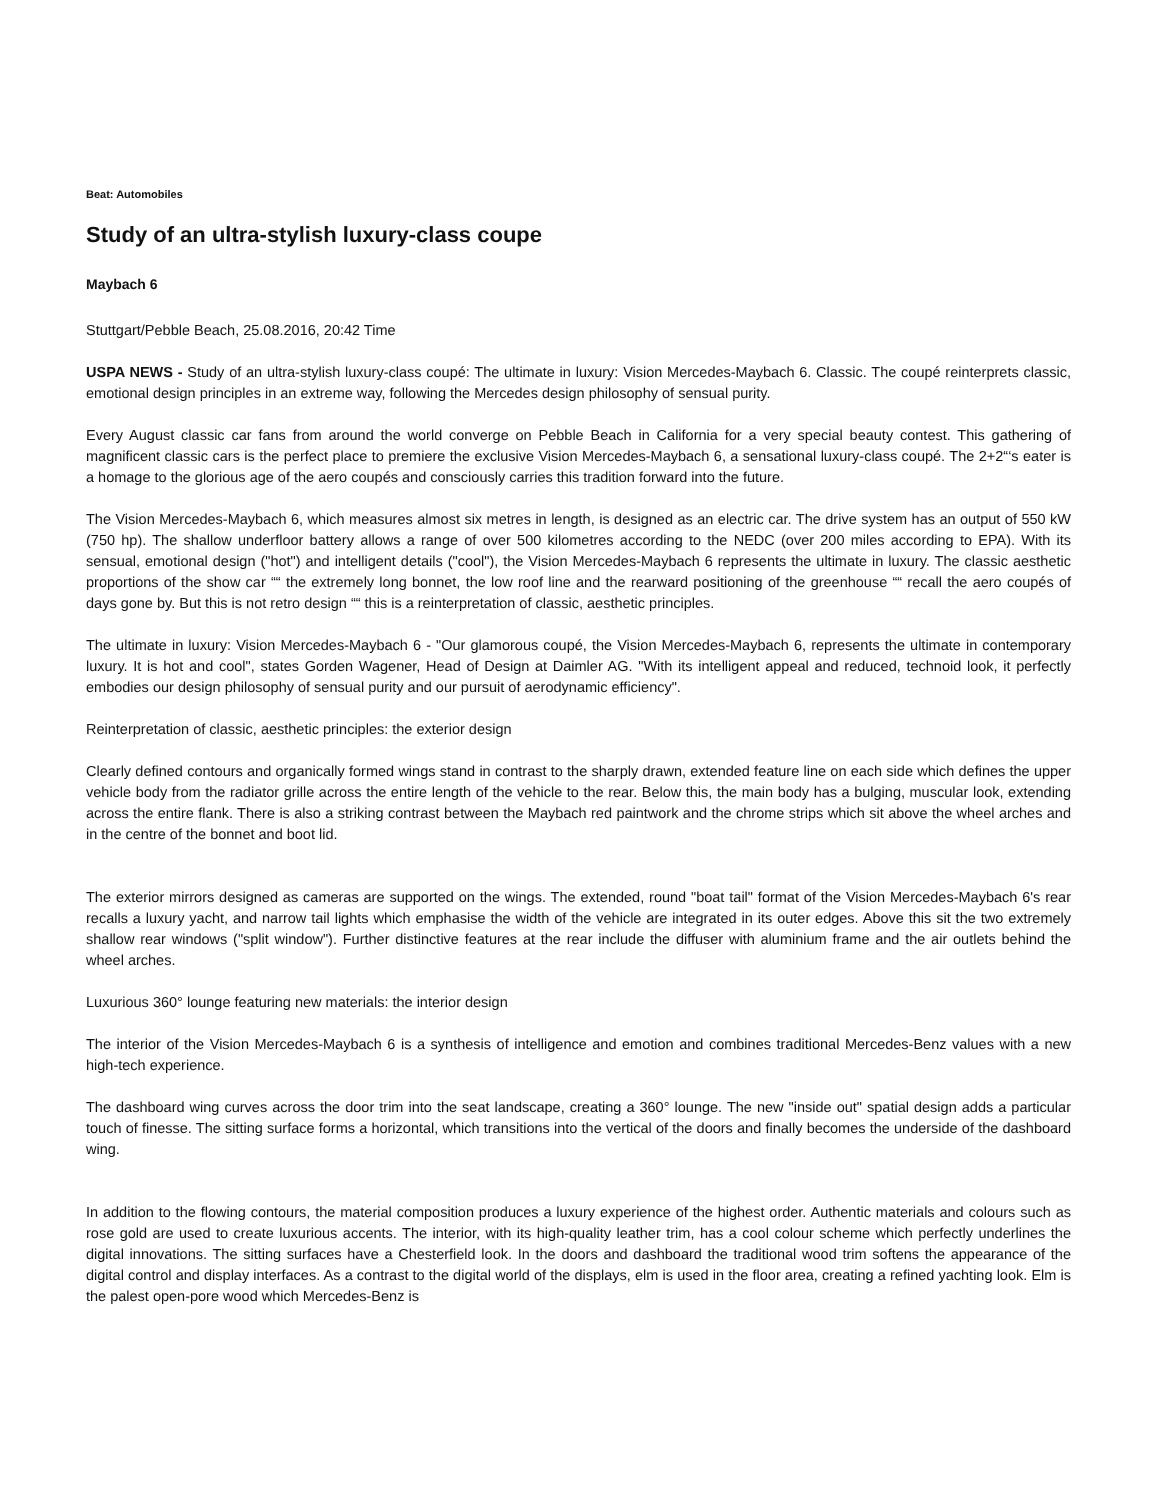Beat: Automobiles
Study of an ultra-stylish luxury-class coupe
Maybach 6
Stuttgart/Pebble Beach, 25.08.2016, 20:42 Time
USPA NEWS - Study of an ultra-stylish luxury-class coupé: The ultimate in luxury: Vision Mercedes-Maybach 6. Classic. The coupé reinterprets classic, emotional design principles in an extreme way, following the Mercedes design philosophy of sensual purity.
Every August classic car fans from around the world converge on Pebble Beach in California for a very special beauty contest. This gathering of magnificent classic cars is the perfect place to premiere the exclusive Vision Mercedes-Maybach 6, a sensational luxury-class coupé. The 2+2“‘s eater is a homage to the glorious age of the aero coupés and consciously carries this tradition forward into the future.
The Vision Mercedes-Maybach 6, which measures almost six metres in length, is designed as an electric car. The drive system has an output of 550 kW (750 hp). The shallow underfloor battery allows a range of over 500 kilometres according to the NEDC (over 200 miles according to EPA). With its sensual, emotional design ("hot") and intelligent details ("cool"), the Vision Mercedes-Maybach 6 represents the ultimate in luxury. The classic aesthetic proportions of the show car ““ the extremely long bonnet, the low roof line and the rearward positioning of the greenhouse ““ recall the aero coupés of days gone by. But this is not retro design ““ this is a reinterpretation of classic, aesthetic principles.
The ultimate in luxury: Vision Mercedes-Maybach 6 - "Our glamorous coupé, the Vision Mercedes-Maybach 6, represents the ultimate in contemporary luxury. It is hot and cool", states Gorden Wagener, Head of Design at Daimler AG. "With its intelligent appeal and reduced, technoid look, it perfectly embodies our design philosophy of sensual purity and our pursuit of aerodynamic efficiency".
Reinterpretation of classic, aesthetic principles: the exterior design
Clearly defined contours and organically formed wings stand in contrast to the sharply drawn, extended feature line on each side which defines the upper vehicle body from the radiator grille across the entire length of the vehicle to the rear. Below this, the main body has a bulging, muscular look, extending across the entire flank. There is also a striking contrast between the Maybach red paintwork and the chrome strips which sit above the wheel arches and in the centre of the bonnet and boot lid.
The exterior mirrors designed as cameras are supported on the wings. The extended, round "boat tail" format of the Vision Mercedes-Maybach 6's rear recalls a luxury yacht, and narrow tail lights which emphasise the width of the vehicle are integrated in its outer edges. Above this sit the two extremely shallow rear windows ("split window"). Further distinctive features at the rear include the diffuser with aluminium frame and the air outlets behind the wheel arches.
Luxurious 360° lounge featuring new materials: the interior design
The interior of the Vision Mercedes-Maybach 6 is a synthesis of intelligence and emotion and combines traditional Mercedes-Benz values with a new high-tech experience.
The dashboard wing curves across the door trim into the seat landscape, creating a 360° lounge. The new "inside out" spatial design adds a particular touch of finesse. The sitting surface forms a horizontal, which transitions into the vertical of the doors and finally becomes the underside of the dashboard wing.
In addition to the flowing contours, the material composition produces a luxury experience of the highest order. Authentic materials and colours such as rose gold are used to create luxurious accents. The interior, with its high-quality leather trim, has a cool colour scheme which perfectly underlines the digital innovations. The sitting surfaces have a Chesterfield look. In the doors and dashboard the traditional wood trim softens the appearance of the digital control and display interfaces. As a contrast to the digital world of the displays, elm is used in the floor area, creating a refined yachting look. Elm is the palest open-pore wood which Mercedes-Benz is